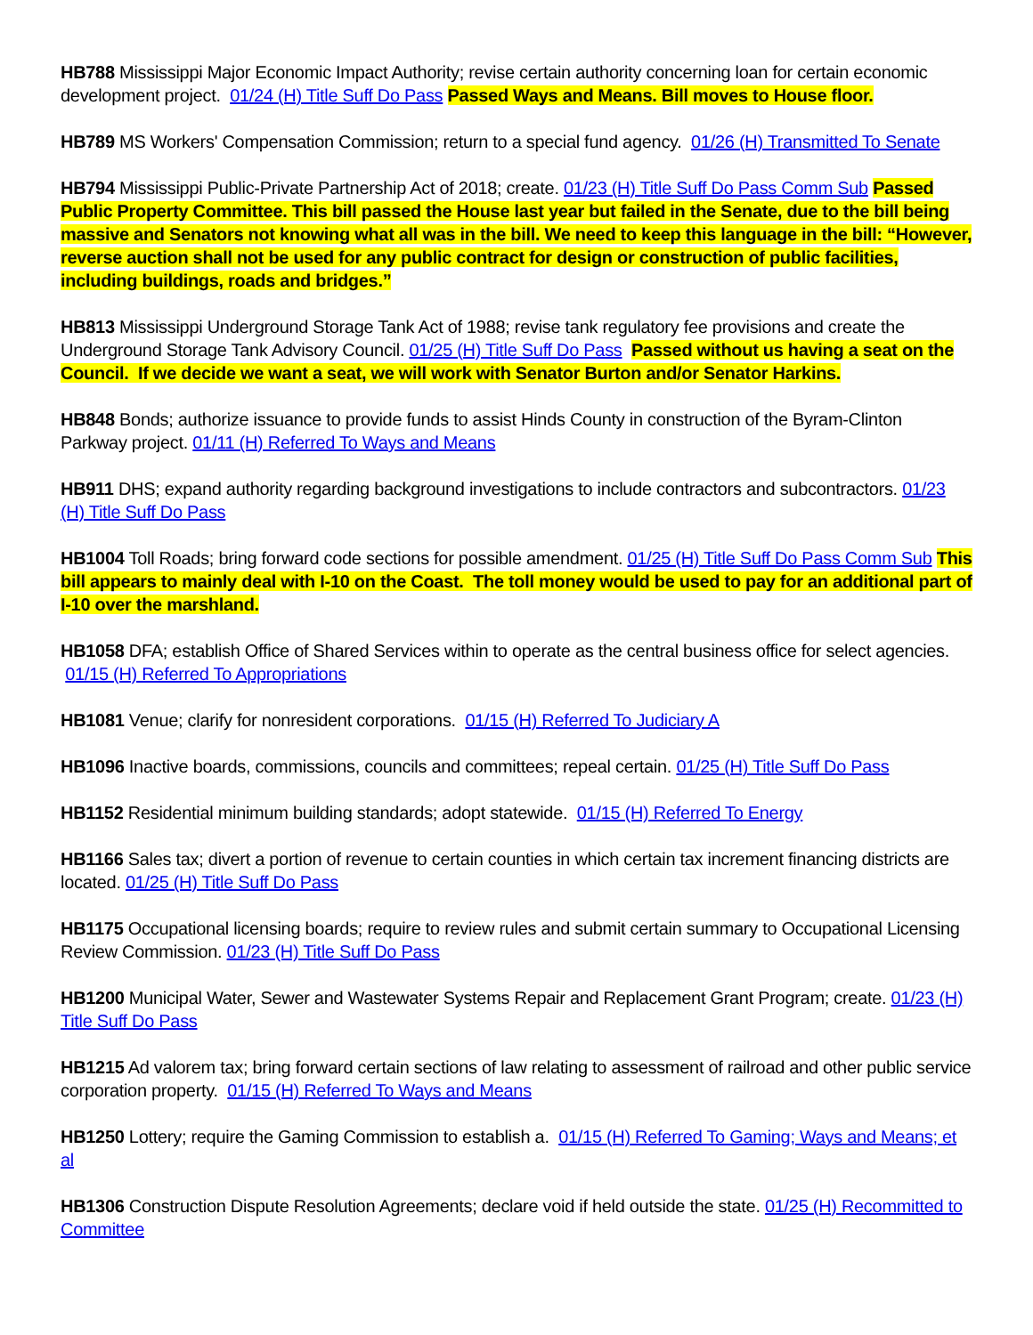HB788 Mississippi Major Economic Impact Authority; revise certain authority concerning loan for certain economic development project. 01/24 (H) Title Suff Do Pass Passed Ways and Means. Bill moves to House floor.
HB789 MS Workers' Compensation Commission; return to a special fund agency. 01/26 (H) Transmitted To Senate
HB794 Mississippi Public-Private Partnership Act of 2018; create. 01/23 (H) Title Suff Do Pass Comm Sub Passed Public Property Committee. This bill passed the House last year but failed in the Senate, due to the bill being massive and Senators not knowing what all was in the bill. We need to keep this language in the bill: “However, reverse auction shall not be used for any public contract for design or construction of public facilities, including buildings, roads and bridges.”
HB813 Mississippi Underground Storage Tank Act of 1988; revise tank regulatory fee provisions and create the Underground Storage Tank Advisory Council. 01/25 (H) Title Suff Do Pass Passed without us having a seat on the Council. If we decide we want a seat, we will work with Senator Burton and/or Senator Harkins.
HB848 Bonds; authorize issuance to provide funds to assist Hinds County in construction of the Byram-Clinton Parkway project. 01/11 (H) Referred To Ways and Means
HB911 DHS; expand authority regarding background investigations to include contractors and subcontractors. 01/23 (H) Title Suff Do Pass
HB1004 Toll Roads; bring forward code sections for possible amendment. 01/25 (H) Title Suff Do Pass Comm Sub This bill appears to mainly deal with I-10 on the Coast. The toll money would be used to pay for an additional part of I-10 over the marshland.
HB1058 DFA; establish Office of Shared Services within to operate as the central business office for select agencies. 01/15 (H) Referred To Appropriations
HB1081 Venue; clarify for nonresident corporations. 01/15 (H) Referred To Judiciary A
HB1096 Inactive boards, commissions, councils and committees; repeal certain. 01/25 (H) Title Suff Do Pass
HB1152 Residential minimum building standards; adopt statewide. 01/15 (H) Referred To Energy
HB1166 Sales tax; divert a portion of revenue to certain counties in which certain tax increment financing districts are located. 01/25 (H) Title Suff Do Pass
HB1175 Occupational licensing boards; require to review rules and submit certain summary to Occupational Licensing Review Commission. 01/23 (H) Title Suff Do Pass
HB1200 Municipal Water, Sewer and Wastewater Systems Repair and Replacement Grant Program; create. 01/23 (H) Title Suff Do Pass
HB1215 Ad valorem tax; bring forward certain sections of law relating to assessment of railroad and other public service corporation property. 01/15 (H) Referred To Ways and Means
HB1250 Lottery; require the Gaming Commission to establish a. 01/15 (H) Referred To Gaming; Ways and Means; et al
HB1306 Construction Dispute Resolution Agreements; declare void if held outside the state. 01/25 (H) Recommitted to Committee